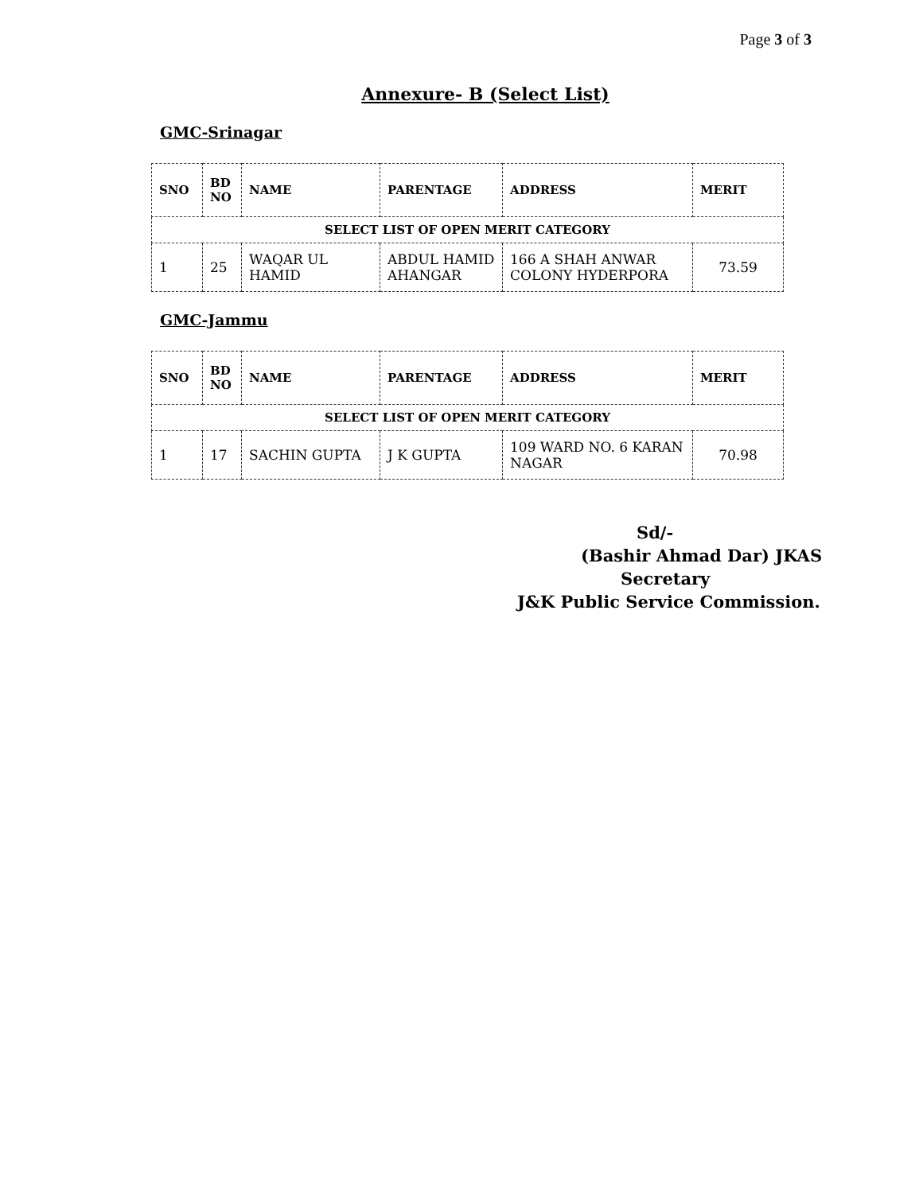Page 3 of 3
Annexure- B (Select List)
GMC-Srinagar
| SNO | BD NO | NAME | PARENTAGE | ADDRESS | MERIT |
| --- | --- | --- | --- | --- | --- |
| SELECT LIST OF OPEN MERIT CATEGORY | | | | | |
| 1 | 25 | WAQAR UL HAMID | ABDUL HAMID AHANGAR | 166 A SHAH ANWAR COLONY HYDERPORA | 73.59 |
GMC-Jammu
| SNO | BD NO | NAME | PARENTAGE | ADDRESS | MERIT |
| --- | --- | --- | --- | --- | --- |
| SELECT LIST OF OPEN MERIT CATEGORY | | | | | |
| 1 | 17 | SACHIN GUPTA | J K GUPTA | 109 WARD NO. 6 KARAN NAGAR | 70.98 |
Sd/-
(Bashir Ahmad Dar) JKAS
Secretary
J&K Public Service Commission.